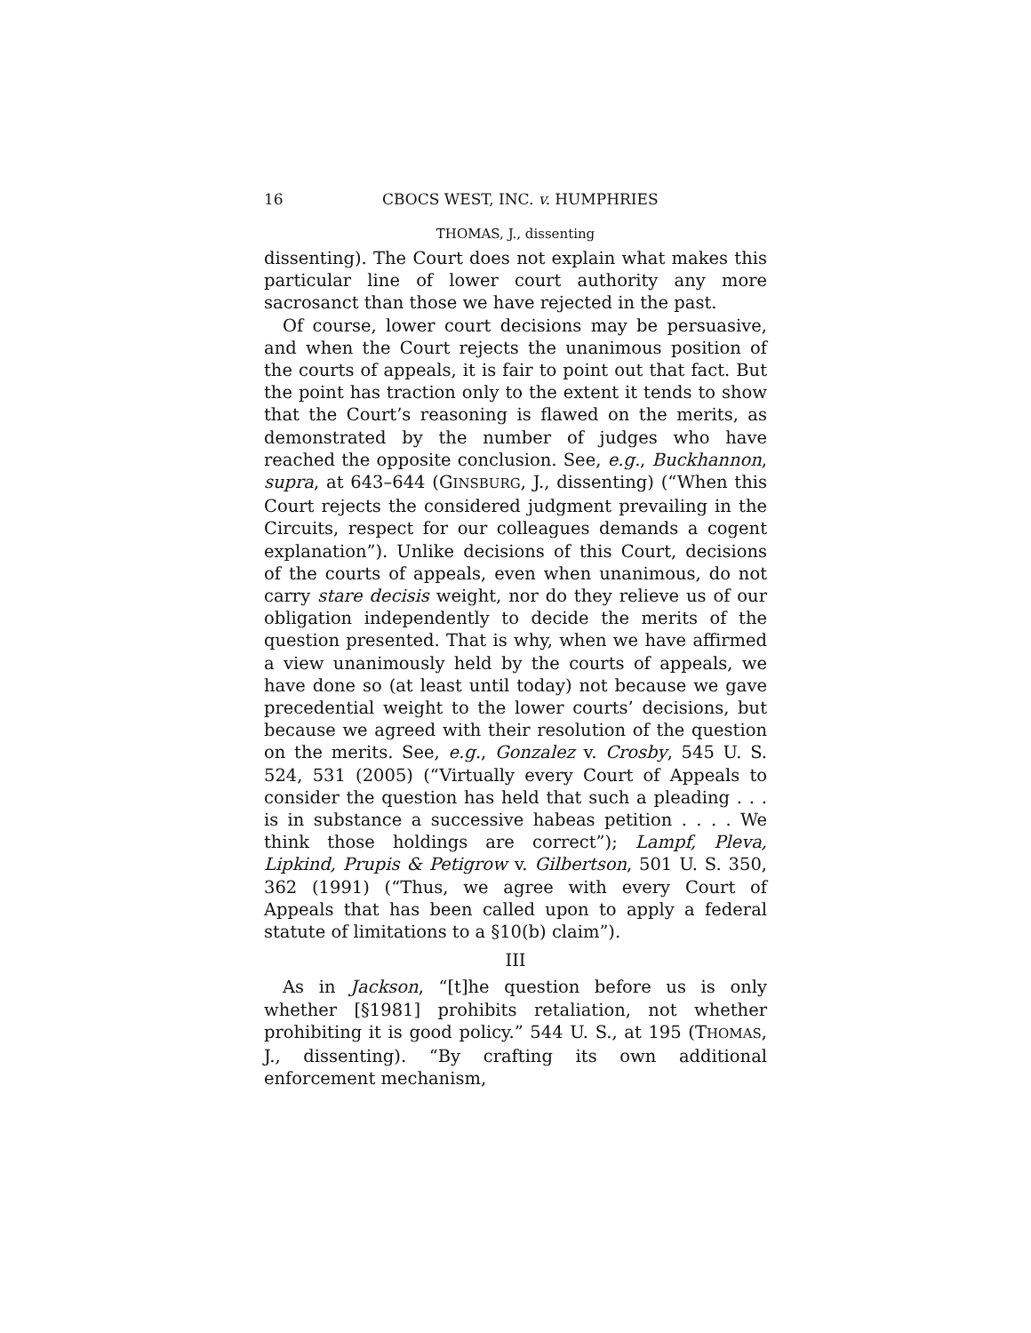16 CBOCS WEST, INC. v. HUMPHRIES
THOMAS, J., dissenting
dissenting). The Court does not explain what makes this particular line of lower court authority any more sacrosanct than those we have rejected in the past.
Of course, lower court decisions may be persuasive, and when the Court rejects the unanimous position of the courts of appeals, it is fair to point out that fact. But the point has traction only to the extent it tends to show that the Court’s reasoning is flawed on the merits, as demonstrated by the number of judges who have reached the opposite conclusion. See, e.g., Buckhannon, supra, at 643–644 (GINSBURG, J., dissenting) (“When this Court rejects the considered judgment prevailing in the Circuits, respect for our colleagues demands a cogent explanation”). Unlike decisions of this Court, decisions of the courts of appeals, even when unanimous, do not carry stare decisis weight, nor do they relieve us of our obligation independently to decide the merits of the question presented. That is why, when we have affirmed a view unanimously held by the courts of appeals, we have done so (at least until today) not because we gave precedential weight to the lower courts’ decisions, but because we agreed with their resolution of the question on the merits. See, e.g., Gonzalez v. Crosby, 545 U. S. 524, 531 (2005) (“Virtually every Court of Appeals to consider the question has held that such a pleading . . . is in substance a successive habeas petition . . . . We think those holdings are correct”); Lampf, Pleva, Lipkind, Prupis & Petigrow v. Gilbertson, 501 U. S. 350, 362 (1991) (“Thus, we agree with every Court of Appeals that has been called upon to apply a federal statute of limitations to a §10(b) claim”).
III
As in Jackson, “[t]he question before us is only whether [§1981] prohibits retaliation, not whether prohibiting it is good policy.” 544 U. S., at 195 (THOMAS, J., dissenting). “By crafting its own additional enforcement mechanism,